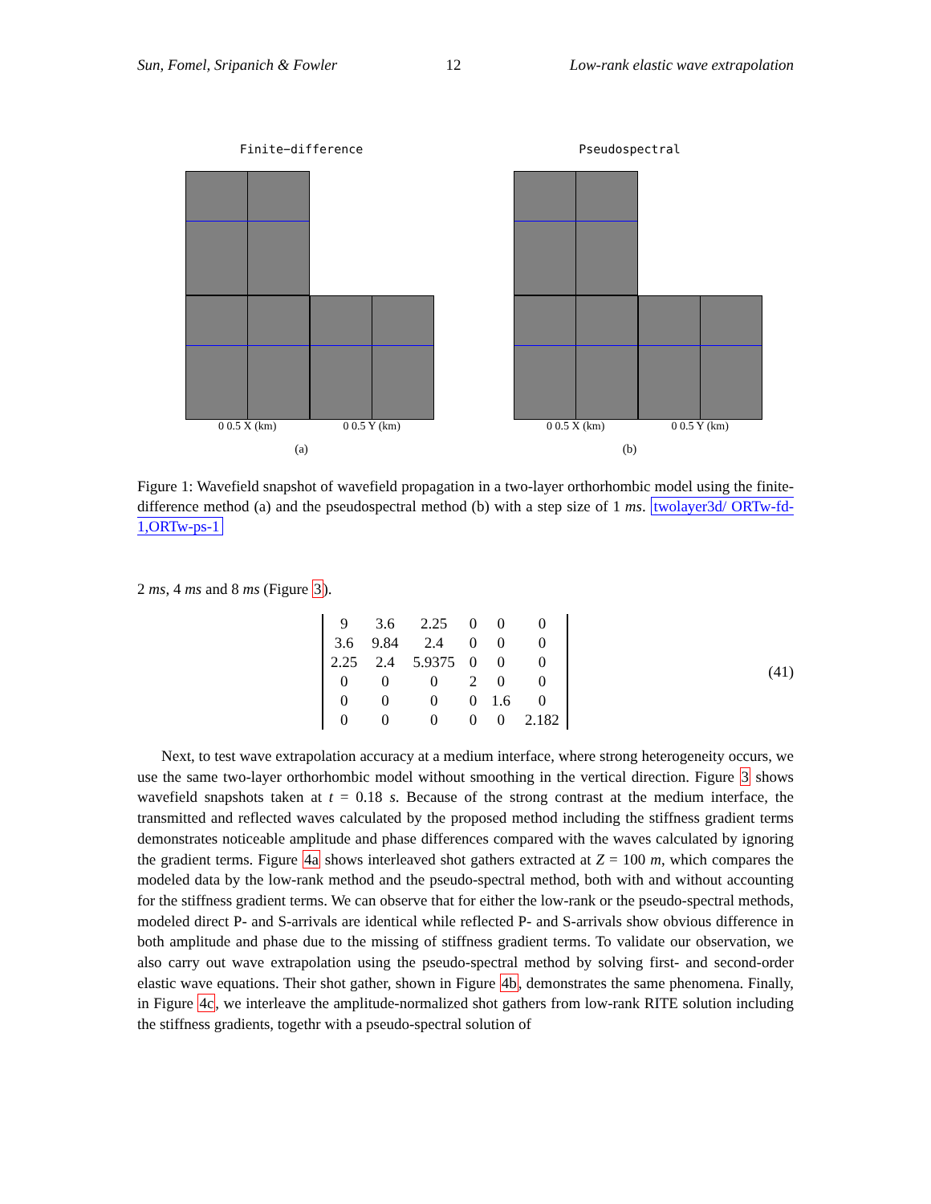Sun, Fomel, Sripanich & Fowler 12 Low-rank elastic wave extrapolation
Finite−difference
0 0.5 X (km) 0 0.5 Y (km)
(a)
Pseudospectral
0 0.5 X (km) 0 0.5 Y (km)
(b)
Figure 1: Wavefield snapshot of wavefield propagation in a two-layer orthorhombic model using the finite-difference method (a) and the pseudospectral method (b) with a step size of 1 ms. twolayer3d/ ORTw-fd-1,ORTw-ps-1
2 ms, 4 ms and 8 ms (Figure 3).
| 9 | 3.6 | 2.25 | 0 | 0 | 0 |
| 3.6 | 9.84 | 2.4 | 0 | 0 | 0 |
| 2.25 | 2.4 | 5.9375 | 0 | 0 | 0 |
| 0 | 0 | 0 | 2 | 0 | 0 |
| 0 | 0 | 0 | 0 | 1.6 | 0 |
| 0 | 0 | 0 | 0 | 0 | 2.182 |
(41)
Next, to test wave extrapolation accuracy at a medium interface, where strong heterogeneity occurs, we use the same two-layer orthorhombic model without smoothing in the vertical direction. Figure 3 shows wavefield snapshots taken at t = 0.18 s. Because of the strong contrast at the medium interface, the transmitted and reflected waves calculated by the proposed method including the stiffness gradient terms demonstrates noticeable amplitude and phase differences compared with the waves calculated by ignoring the gradient terms. Figure 4a shows interleaved shot gathers extracted at Z = 100 m, which compares the modeled data by the low-rank method and the pseudo-spectral method, both with and without accounting for the stiffness gradient terms. We can observe that for either the low-rank or the pseudo-spectral methods, modeled direct P- and S-arrivals are identical while reflected P- and S-arrivals show obvious difference in both amplitude and phase due to the missing of stiffness gradient terms. To validate our observation, we also carry out wave extrapolation using the pseudo-spectral method by solving first- and second-order elastic wave equations. Their shot gather, shown in Figure 4b, demonstrates the same phenomena. Finally, in Figure 4c, we interleave the amplitude-normalized shot gathers from low-rank RITE solution including the stiffness gradients, togethr with a pseudo-spectral solution of